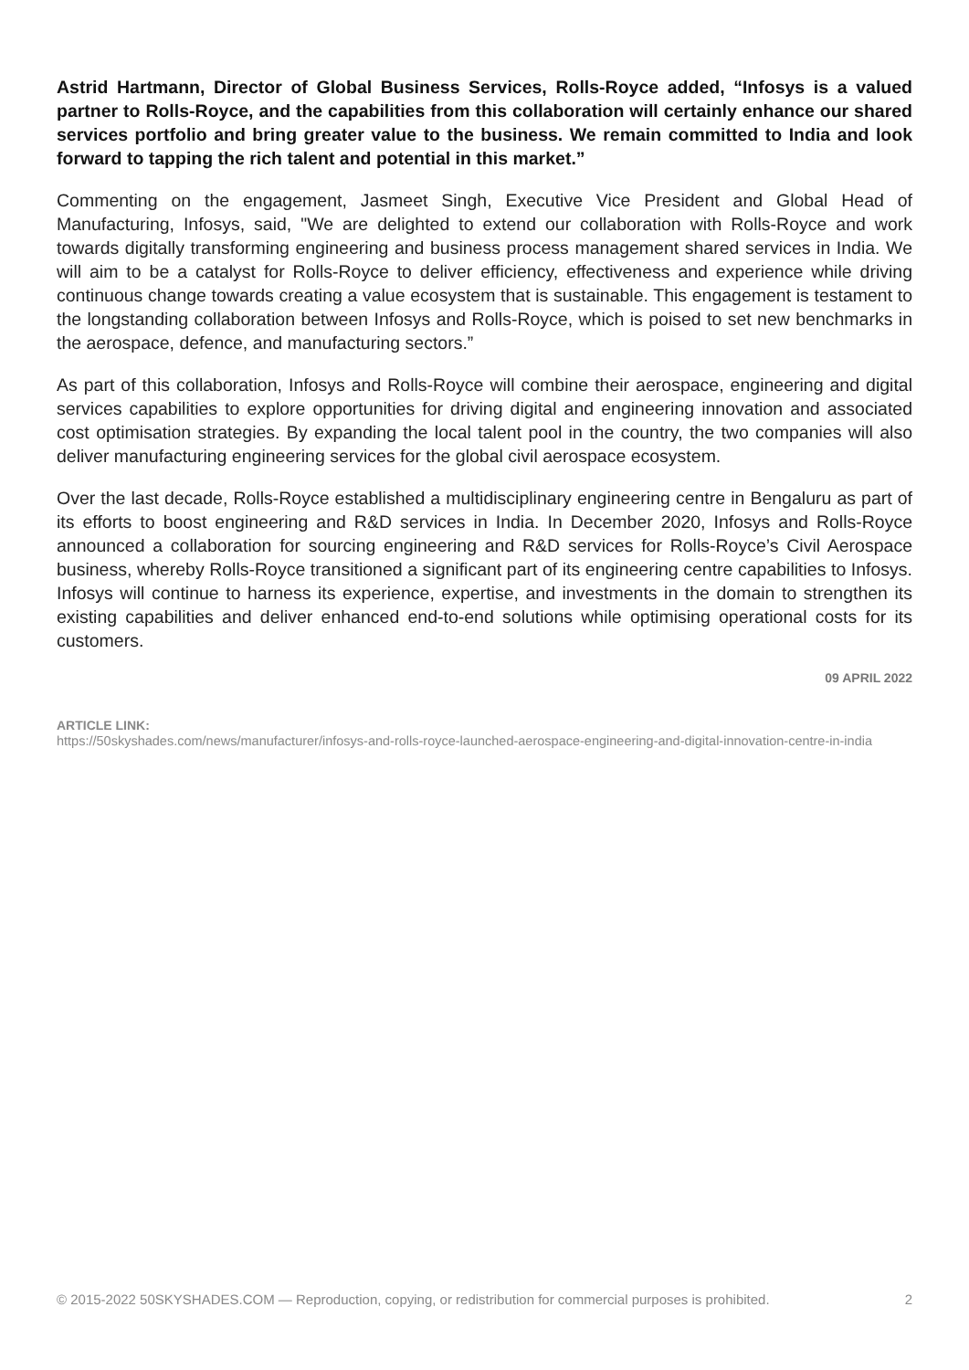Astrid Hartmann, Director of Global Business Services, Rolls-Royce added, “Infosys is a valued partner to Rolls-Royce, and the capabilities from this collaboration will certainly enhance our shared services portfolio and bring greater value to the business. We remain committed to India and look forward to tapping the rich talent and potential in this market.”
Commenting on the engagement, Jasmeet Singh, Executive Vice President and Global Head of Manufacturing, Infosys, said, "We are delighted to extend our collaboration with Rolls-Royce and work towards digitally transforming engineering and business process management shared services in India. We will aim to be a catalyst for Rolls-Royce to deliver efficiency, effectiveness and experience while driving continuous change towards creating a value ecosystem that is sustainable. This engagement is testament to the longstanding collaboration between Infosys and Rolls-Royce, which is poised to set new benchmarks in the aerospace, defence, and manufacturing sectors.”
As part of this collaboration, Infosys and Rolls-Royce will combine their aerospace, engineering and digital services capabilities to explore opportunities for driving digital and engineering innovation and associated cost optimisation strategies. By expanding the local talent pool in the country, the two companies will also deliver manufacturing engineering services for the global civil aerospace ecosystem.
Over the last decade, Rolls-Royce established a multidisciplinary engineering centre in Bengaluru as part of its efforts to boost engineering and R&D services in India. In December 2020, Infosys and Rolls-Royce announced a collaboration for sourcing engineering and R&D services for Rolls-Royce’s Civil Aerospace business, whereby Rolls-Royce transitioned a significant part of its engineering centre capabilities to Infosys. Infosys will continue to harness its experience, expertise, and investments in the domain to strengthen its existing capabilities and deliver enhanced end-to-end solutions while optimising operational costs for its customers.
09 APRIL 2022
ARTICLE LINK:
https://50skyshades.com/news/manufacturer/infosys-and-rolls-royce-launched-aerospace-engineering-and-digital-innovation-centre-in-india
© 2015-2022 50SKYSHADES.COM — Reproduction, copying, or redistribution for commercial purposes is prohibited. 2